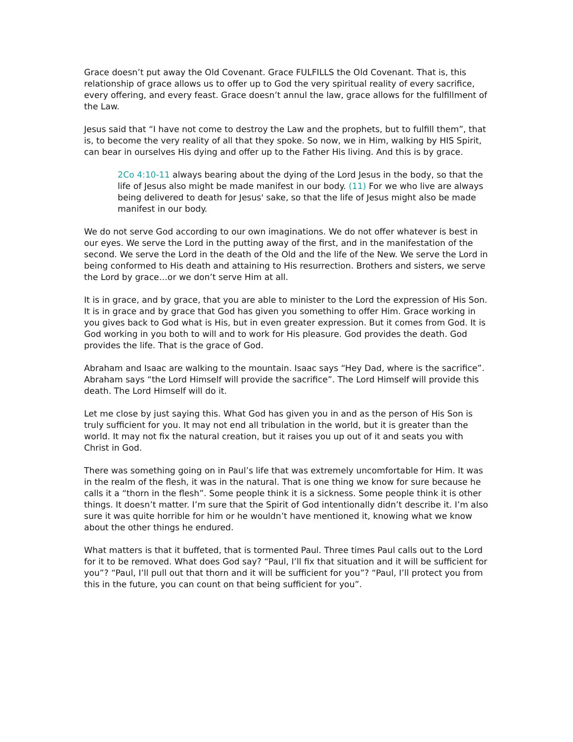Grace doesn’t put away the Old Covenant. Grace FULFILLS the Old Covenant. That is, this relationship of grace allows us to offer up to God the very spiritual reality of every sacrifice, every offering, and every feast. Grace doesn’t annul the law, grace allows for the fulfillment of the Law.
Jesus said that “I have not come to destroy the Law and the prophets, but to fulfill them”, that is, to become the very reality of all that they spoke. So now, we in Him, walking by HIS Spirit, can bear in ourselves His dying and offer up to the Father His living. And this is by grace.
2Co 4:10-11 always bearing about the dying of the Lord Jesus in the body, so that the life of Jesus also might be made manifest in our body. (11) For we who live are always being delivered to death for Jesus' sake, so that the life of Jesus might also be made manifest in our body.
We do not serve God according to our own imaginations. We do not offer whatever is best in our eyes. We serve the Lord in the putting away of the first, and in the manifestation of the second. We serve the Lord in the death of the Old and the life of the New. We serve the Lord in being conformed to His death and attaining to His resurrection. Brothers and sisters, we serve the Lord by grace…or we don’t serve Him at all.
It is in grace, and by grace, that you are able to minister to the Lord the expression of His Son. It is in grace and by grace that God has given you something to offer Him. Grace working in you gives back to God what is His, but in even greater expression. But it comes from God. It is God working in you both to will and to work for His pleasure. God provides the death. God provides the life. That is the grace of God.
Abraham and Isaac are walking to the mountain. Isaac says “Hey Dad, where is the sacrifice”. Abraham says “the Lord Himself will provide the sacrifice”. The Lord Himself will provide this death. The Lord Himself will do it.
Let me close by just saying this. What God has given you in and as the person of His Son is truly sufficient for you. It may not end all tribulation in the world, but it is greater than the world. It may not fix the natural creation, but it raises you up out of it and seats you with Christ in God.
There was something going on in Paul’s life that was extremely uncomfortable for Him. It was in the realm of the flesh, it was in the natural. That is one thing we know for sure because he calls it a “thorn in the flesh”. Some people think it is a sickness. Some people think it is other things. It doesn’t matter. I’m sure that the Spirit of God intentionally didn’t describe it. I’m also sure it was quite horrible for him or he wouldn’t have mentioned it, knowing what we know about the other things he endured.
What matters is that it buffeted, that is tormented Paul. Three times Paul calls out to the Lord for it to be removed. What does God say? “Paul, I’ll fix that situation and it will be sufficient for you”? “Paul, I’ll pull out that thorn and it will be sufficient for you”? “Paul, I’ll protect you from this in the future, you can count on that being sufficient for you”.